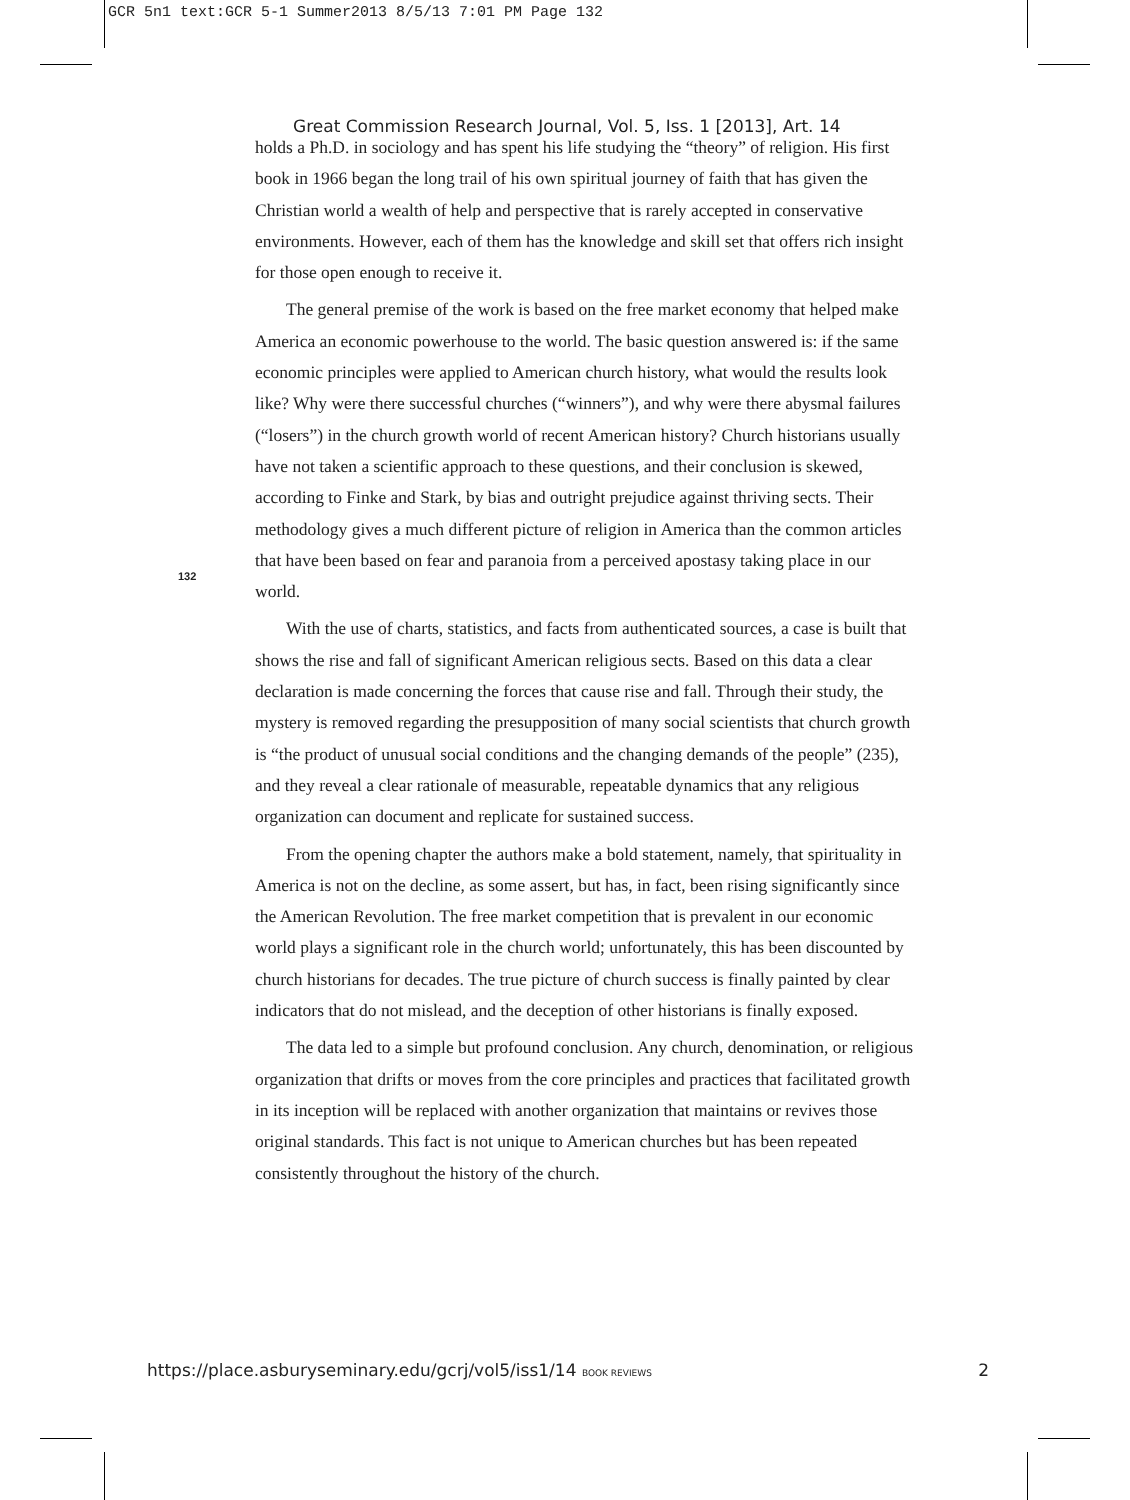GCR 5n1 text:GCR 5-1 Summer2013 8/5/13 7:01 PM Page 132
Great Commission Research Journal, Vol. 5, Iss. 1 [2013], Art. 14
holds a Ph.D. in sociology and has spent his life studying the “theory” of religion. His first book in 1966 began the long trail of his own spiritual journey of faith that has given the Christian world a wealth of help and perspective that is rarely accepted in conservative environments. However, each of them has the knowledge and skill set that offers rich insight for those open enough to receive it.
The general premise of the work is based on the free market economy that helped make America an economic powerhouse to the world. The basic question answered is: if the same economic principles were applied to American church history, what would the results look like? Why were there successful churches (“winners”), and why were there abysmal failures (“losers”) in the church growth world of recent American history? Church historians usually have not taken a scientific approach to these questions, and their conclusion is skewed, according to Finke and Stark, by bias and outright prejudice against thriving sects. Their methodology gives a much different picture of religion in America than the common articles that have been based on fear and paranoia from a perceived apostasy taking place in our world.
With the use of charts, statistics, and facts from authenticated sources, a case is built that shows the rise and fall of significant American religious sects. Based on this data a clear declaration is made concerning the forces that cause rise and fall. Through their study, the mystery is removed regarding the presupposition of many social scientists that church growth is “the product of unusual social conditions and the changing demands of the people” (235), and they reveal a clear rationale of measurable, repeatable dynamics that any religious organization can document and replicate for sustained success.
From the opening chapter the authors make a bold statement, namely, that spirituality in America is not on the decline, as some assert, but has, in fact, been rising significantly since the American Revolution. The free market competition that is prevalent in our economic world plays a significant role in the church world; unfortunately, this has been discounted by church historians for decades. The true picture of church success is finally painted by clear indicators that do not mislead, and the deception of other historians is finally exposed.
The data led to a simple but profound conclusion. Any church, denomination, or religious organization that drifts or moves from the core principles and practices that facilitated growth in its inception will be replaced with another organization that maintains or revives those original standards. This fact is not unique to American churches but has been repeated consistently throughout the history of the church.
132
https://place.asburyseminary.edu/gcrj/vol5/iss1/14 BOOK REVIEWS 2